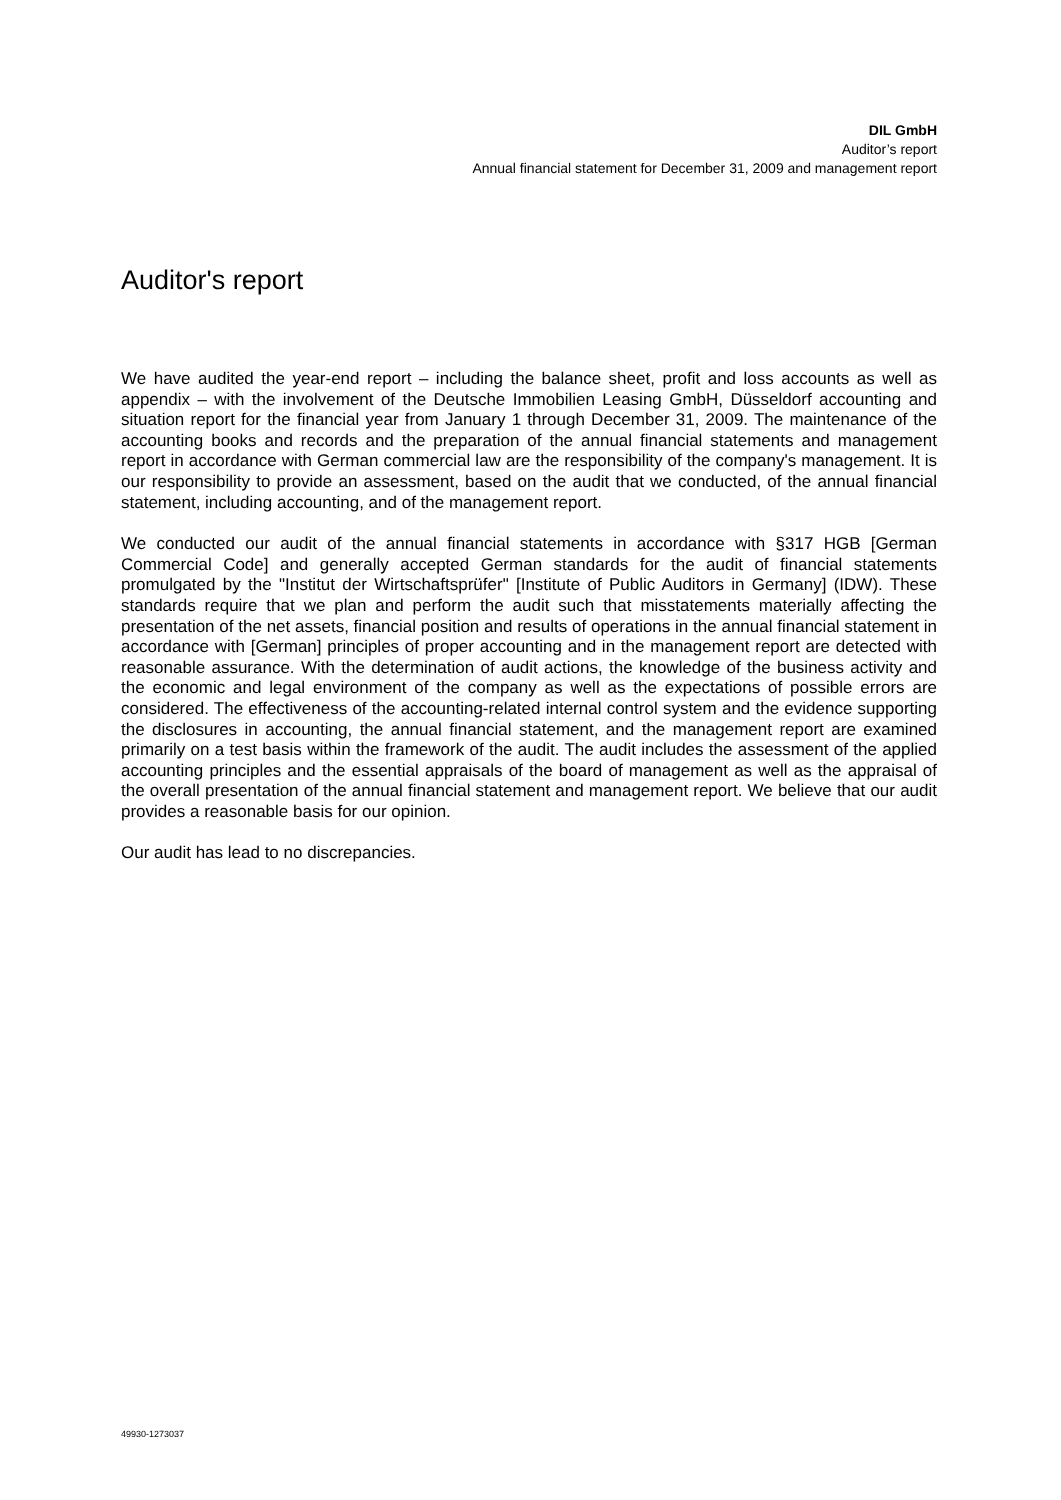DIL GmbH
Auditor’s report
Annual financial statement for December 31, 2009 and management report
Auditor's report
We have audited the year-end report – including the balance sheet, profit and loss accounts as well as appendix – with the involvement of the Deutsche Immobilien Leasing GmbH, Düsseldorf accounting and situation report for the financial year from January 1 through December 31, 2009. The maintenance of the accounting books and records and the preparation of the annual financial statements and management report in accordance with German commercial law are the responsibility of the company's management. It is our responsibility to provide an assessment, based on the audit that we conducted, of the annual financial statement, including accounting, and of the management report.
We conducted our audit of the annual financial statements in accordance with §317 HGB [German Commercial Code] and generally accepted German standards for the audit of financial statements promulgated by the "Institut der Wirtschaftsprüfer" [Institute of Public Auditors in Germany] (IDW). These standards require that we plan and perform the audit such that misstatements materially affecting the presentation of the net assets, financial position and results of operations in the annual financial statement in accordance with [German] principles of proper accounting and in the management report are detected with reasonable assurance. With the determination of audit actions, the knowledge of the business activity and the economic and legal environment of the company as well as the expectations of possible errors are considered. The effectiveness of the accounting-related internal control system and the evidence supporting the disclosures in accounting, the annual financial statement, and the management report are examined primarily on a test basis within the framework of the audit. The audit includes the assessment of the applied accounting principles and the essential appraisals of the board of management as well as the appraisal of the overall presentation of the annual financial statement and management report. We believe that our audit provides a reasonable basis for our opinion.
Our audit has lead to no discrepancies.
49930-1273037